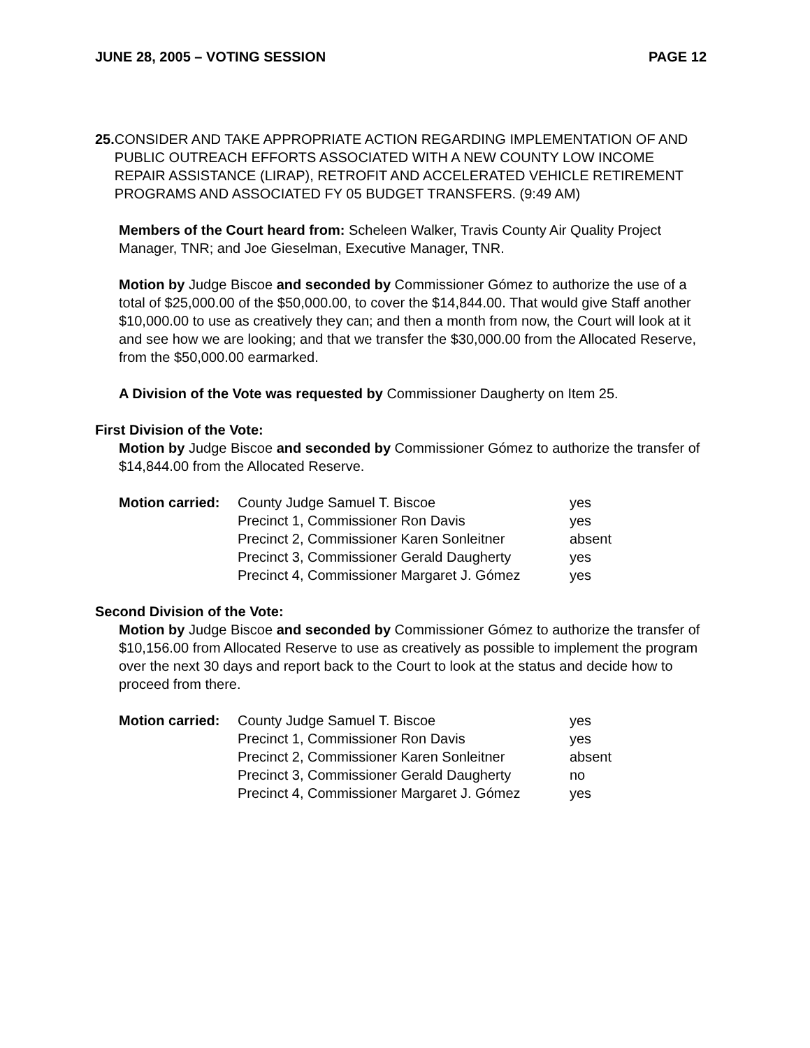JUNE 28, 2005 – VOTING SESSION PAGE 12
25. CONSIDER AND TAKE APPROPRIATE ACTION REGARDING IMPLEMENTATION OF AND PUBLIC OUTREACH EFFORTS ASSOCIATED WITH A NEW COUNTY LOW INCOME REPAIR ASSISTANCE (LIRAP), RETROFIT AND ACCELERATED VEHICLE RETIREMENT PROGRAMS AND ASSOCIATED FY 05 BUDGET TRANSFERS. (9:49 AM)
Members of the Court heard from: Scheleen Walker, Travis County Air Quality Project Manager, TNR; and Joe Gieselman, Executive Manager, TNR.
Motion by Judge Biscoe and seconded by Commissioner Gómez to authorize the use of a total of $25,000.00 of the $50,000.00, to cover the $14,844.00. That would give Staff another $10,000.00 to use as creatively they can; and then a month from now, the Court will look at it and see how we are looking; and that we transfer the $30,000.00 from the Allocated Reserve, from the $50,000.00 earmarked.
A Division of the Vote was requested by Commissioner Daugherty on Item 25.
First Division of the Vote:
Motion by Judge Biscoe and seconded by Commissioner Gómez to authorize the transfer of $14,844.00 from the Allocated Reserve.
| Motion carried: | County Judge Samuel T. Biscoe | yes |
| | Precinct 1, Commissioner Ron Davis | yes |
| | Precinct 2, Commissioner Karen Sonleitner | absent |
| | Precinct 3, Commissioner Gerald Daugherty | yes |
| | Precinct 4, Commissioner Margaret J. Gómez | yes |
Second Division of the Vote:
Motion by Judge Biscoe and seconded by Commissioner Gómez to authorize the transfer of $10,156.00 from Allocated Reserve to use as creatively as possible to implement the program over the next 30 days and report back to the Court to look at the status and decide how to proceed from there.
| Motion carried: | County Judge Samuel T. Biscoe | yes |
| | Precinct 1, Commissioner Ron Davis | yes |
| | Precinct 2, Commissioner Karen Sonleitner | absent |
| | Precinct 3, Commissioner Gerald Daugherty | no |
| | Precinct 4, Commissioner Margaret J. Gómez | yes |